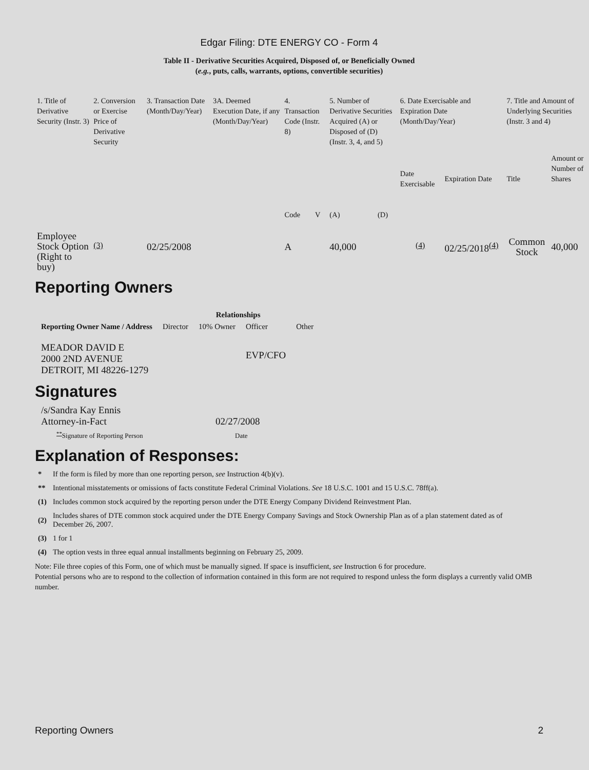Edgar Filing: DTE ENERGY CO - Form 4
Table II - Derivative Securities Acquired, Disposed of, or Beneficially Owned
(e.g., puts, calls, warrants, options, convertible securities)
| 1. Title of Derivative Security (Instr. 3) | 2. Conversion or Exercise Price of Derivative Security | 3. Transaction Date (Month/Day/Year) | 3A. Deemed Execution Date, if any (Month/Day/Year) | 4. Transaction Code (Instr. 8) | | 5. Number of Derivative Securities Acquired (A) or Disposed of (D) (Instr. 3, 4, and 5) | | 6. Date Exercisable and Expiration Date (Month/Day/Year) | | 7. Title and Amount of Underlying Securities (Instr. 3 and 4) | |
| --- | --- | --- | --- | --- | --- | --- | --- | --- | --- | --- | --- |
| | | | | Code | V | (A) | (D) | Date Exercisable | Expiration Date | Title | Amount or Number of Shares |
| Employee Stock Option (Right to buy) | <sup>(3)</sup> | 02/25/2008 | | A | | 40,000 | | <sup>(4)</sup> | 02/25/2018<sup>(4)</sup> | Common Stock | 40,000 |
Reporting Owners
| Reporting Owner Name / Address | Relationships | | | |
| --- | --- | --- | --- | --- |
| | Director | 10% Owner | Officer | Other |
| MEADOR DAVID E 2000 2ND AVENUE DETROIT, MI 48226-1279 | | | EVP/CFO | |
Signatures
| /s/Sandra Kay Ennis Attorney-in-Fact | 02/27/2008 |
| <sup>**</sup> Signature of Reporting Person | Date |
Explanation of Responses:
| * | If the form is filed by more than one reporting person, see Instruction 4(b)(v). |
| ** | Intentional misstatements or omissions of facts constitute Federal Criminal Violations. See 18 U.S.C. 1001 and 15 U.S.C. 78ff(a). |
| (1) | Includes common stock acquired by the reporting person under the DTE Energy Company Dividend Reinvestment Plan. |
| (2) | Includes shares of DTE common stock acquired under the DTE Energy Company Savings and Stock Ownership Plan as of a plan statement dated as of December 26, 2007. |
| (3) | 1 for 1 |
| (4) | The option vests in three equal annual installments beginning on February 25, 2009. |
Note: File three copies of this Form, one of which must be manually signed. If space is insufficient, see Instruction 6 for procedure.
Potential persons who are to respond to the collection of information contained in this form are not required to respond unless the form displays a currently valid OMB number.
Reporting Owners 2